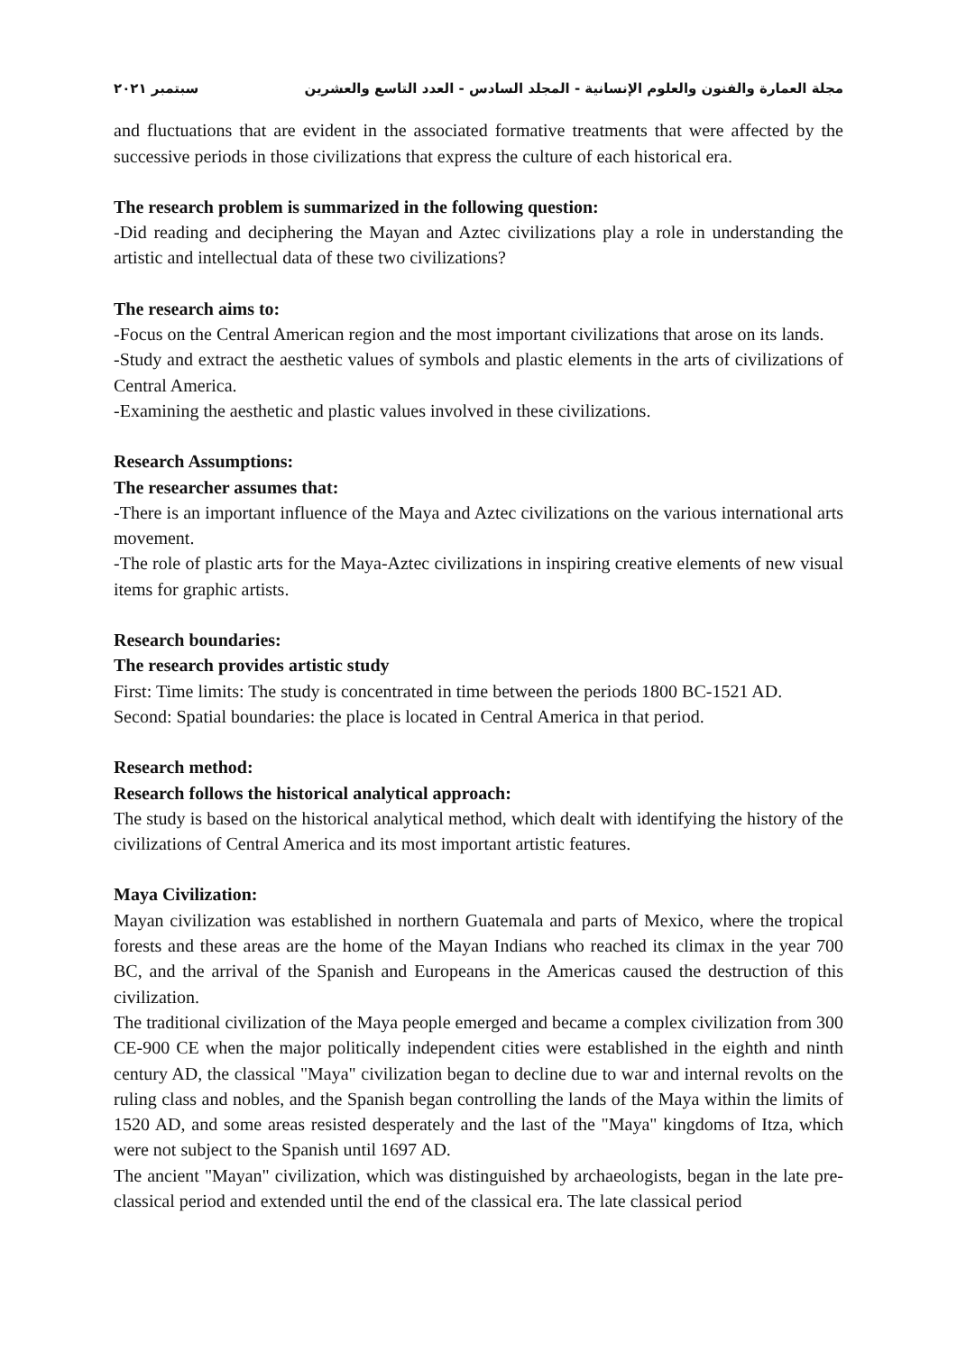مجلة العمارة والفنون والعلوم الإنسانية - المجلد السادس - العدد التاسع والعشرين سبتمبر ٢٠٢١
and fluctuations that are evident in the associated formative treatments that were affected by the successive periods in those civilizations that express the culture of each historical era.
The research problem is summarized in the following question:
-Did reading and deciphering the Mayan and Aztec civilizations play a role in understanding the artistic and intellectual data of these two civilizations?
The research aims to:
-Focus on the Central American region and the most important civilizations that arose on its lands.
-Study and extract the aesthetic values of symbols and plastic elements in the arts of civilizations of Central America.
-Examining the aesthetic and plastic values involved in these civilizations.
Research Assumptions:
The researcher assumes that:
-There is an important influence of the Maya and Aztec civilizations on the various international arts movement.
-The role of plastic arts for the Maya-Aztec civilizations in inspiring creative elements of new visual items for graphic artists.
Research boundaries:
The research provides artistic study
First: Time limits: The study is concentrated in time between the periods 1800 BC-1521 AD.
Second: Spatial boundaries: the place is located in Central America in that period.
Research method:
Research follows the historical analytical approach:
The study is based on the historical analytical method, which dealt with identifying the history of the civilizations of Central America and its most important artistic features.
Maya Civilization:
Mayan civilization was established in northern Guatemala and parts of Mexico, where the tropical forests and these areas are the home of the Mayan Indians who reached its climax in the year 700 BC, and the arrival of the Spanish and Europeans in the Americas caused the destruction of this civilization.
The traditional civilization of the Maya people emerged and became a complex civilization from 300 CE-900 CE when the major politically independent cities were established in the eighth and ninth century AD, the classical "Maya" civilization began to decline due to war and internal revolts on the ruling class and nobles, and the Spanish began controlling the lands of the Maya within the limits of 1520 AD, and some areas resisted desperately and the last of the "Maya" kingdoms of Itza, which were not subject to the Spanish until 1697 AD.
The ancient "Mayan" civilization, which was distinguished by archaeologists, began in the late pre-classical period and extended until the end of the classical era. The late classical period